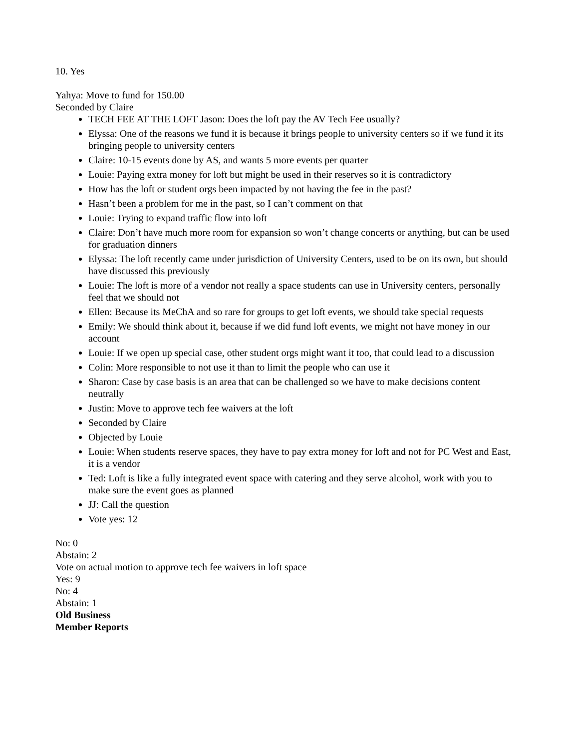10. Yes
Yahya: Move to fund for 150.00
Seconded by Claire
TECH FEE AT THE LOFT Jason: Does the loft pay the AV Tech Fee usually?
Elyssa: One of the reasons we fund it is because it brings people to university centers so if we fund it its bringing people to university centers
Claire: 10-15 events done by AS, and wants 5 more events per quarter
Louie: Paying extra money for loft but might be used in their reserves so it is contradictory
How has the loft or student orgs been impacted by not having the fee in the past?
Hasn’t been a problem for me in the past, so I can’t comment on that
Louie: Trying to expand traffic flow into loft
Claire: Don’t have much more room for expansion so won’t change concerts or anything, but can be used for graduation dinners
Elyssa: The loft recently came under jurisdiction of University Centers, used to be on its own, but should have discussed this previously
Louie: The loft is more of a vendor not really a space students can use in University centers, personally feel that we should not
Ellen: Because its MeChA and so rare for groups to get loft events, we should take special requests
Emily: We should think about it, because if we did fund loft events, we might not have money in our account
Louie: If we open up special case, other student orgs might want it too, that could lead to a discussion
Colin: More responsible to not use it than to limit the people who can use it
Sharon: Case by case basis is an area that can be challenged so we have to make decisions content neutrally
Justin: Move to approve tech fee waivers at the loft
Seconded by Claire
Objected by Louie
Louie: When students reserve spaces, they have to pay extra money for loft and not for PC West and East, it is a vendor
Ted: Loft is like a fully integrated event space with catering and they serve alcohol, work with you to make sure the event goes as planned
JJ: Call the question
Vote yes: 12
No: 0
Abstain: 2
Vote on actual motion to approve tech fee waivers in loft space
Yes: 9
No: 4
Abstain: 1
Old Business
Member Reports